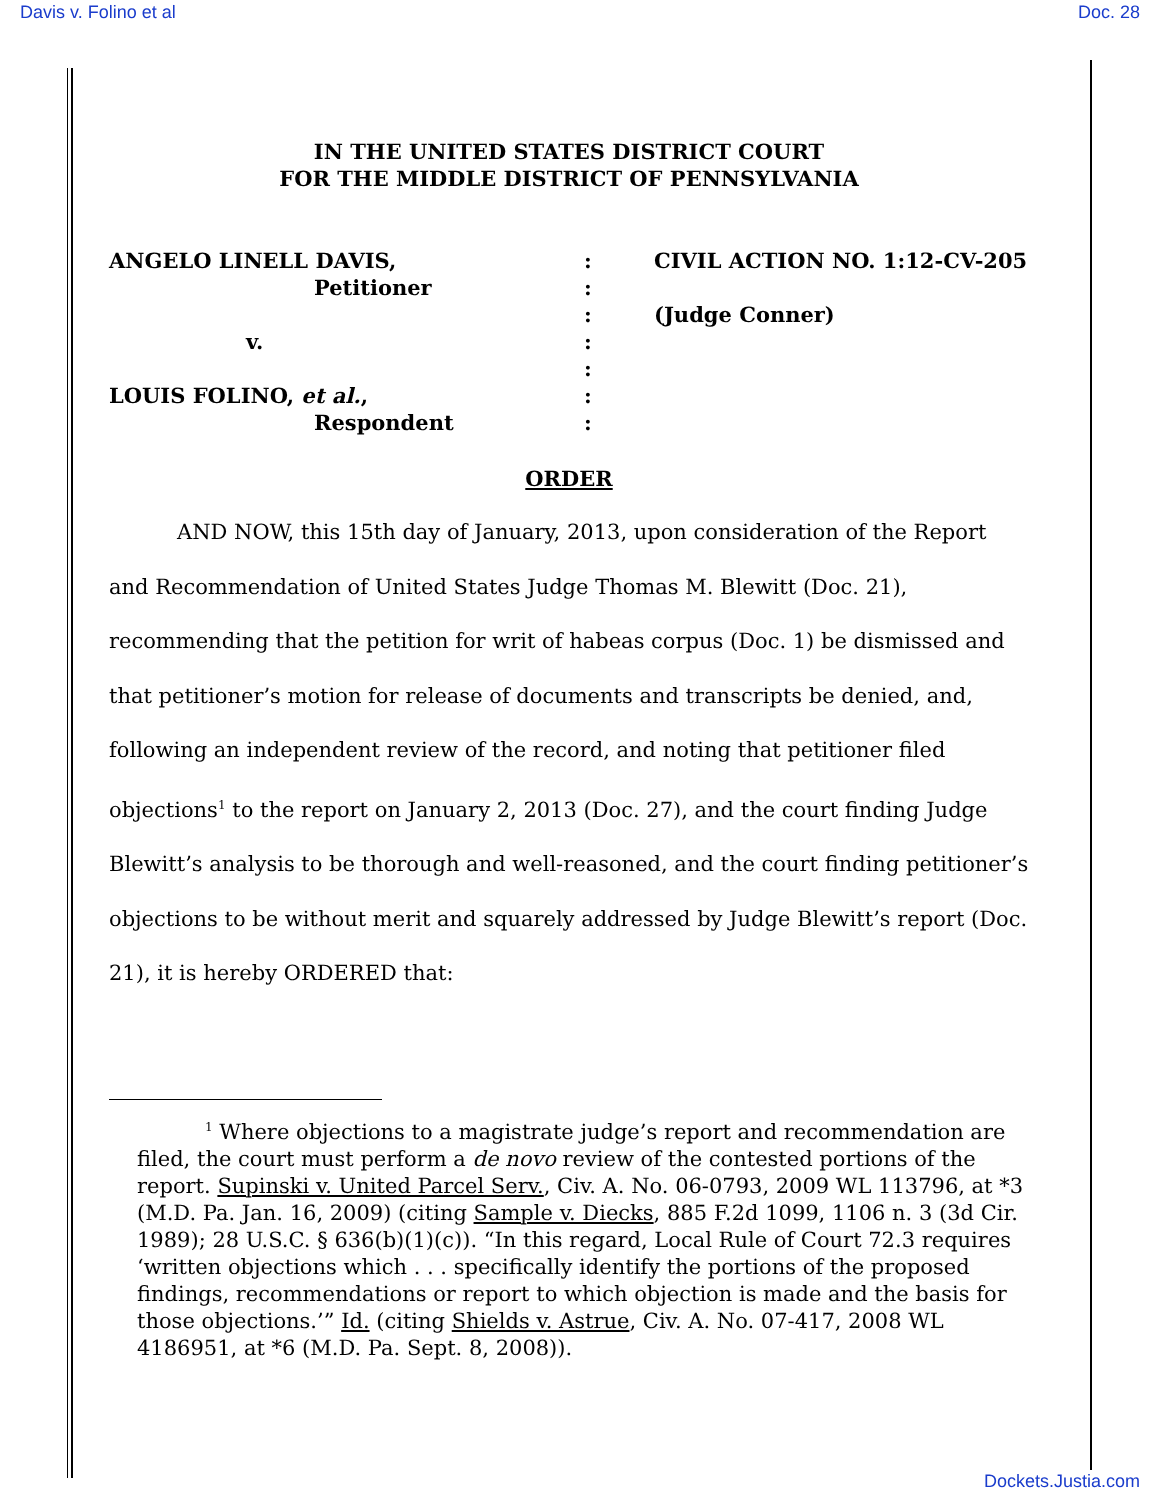Davis v. Folino et al Doc. 28
IN THE UNITED STATES DISTRICT COURT
FOR THE MIDDLE DISTRICT OF PENNSYLVANIA
ANGELO LINELL DAVIS,
Petitioner
v.
LOUIS FOLINO, et al.,
Respondent
:
:
:
:
:
:
:
CIVIL ACTION NO. 1:12-CV-205
(Judge Conner)
ORDER
AND NOW, this 15th day of January, 2013, upon consideration of the Report and Recommendation of United States Judge Thomas M. Blewitt (Doc. 21), recommending that the petition for writ of habeas corpus (Doc. 1) be dismissed and that petitioner’s motion for release of documents and transcripts be denied, and, following an independent review of the record, and noting that petitioner filed objections<sup>1</sup> to the report on January 2, 2013 (Doc. 27), and the court finding Judge Blewitt’s analysis to be thorough and well-reasoned, and the court finding petitioner’s objections to be without merit and squarely addressed by Judge Blewitt’s report (Doc. 21), it is hereby ORDERED that:
<sup>1</sup> Where objections to a magistrate judge’s report and recommendation are filed, the court must perform a de novo review of the contested portions of the report. Supinski v. United Parcel Serv., Civ. A. No. 06-0793, 2009 WL 113796, at *3 (M.D. Pa. Jan. 16, 2009) (citing Sample v. Diecks, 885 F.2d 1099, 1106 n. 3 (3d Cir. 1989); 28 U.S.C. § 636(b)(1)(c)). “In this regard, Local Rule of Court 72.3 requires ‘written objections which . . . specifically identify the portions of the proposed findings, recommendations or report to which objection is made and the basis for those objections.’” Id. (citing Shields v. Astrue, Civ. A. No. 07-417, 2008 WL 4186951, at *6 (M.D. Pa. Sept. 8, 2008)).
Dockets.Justia.com